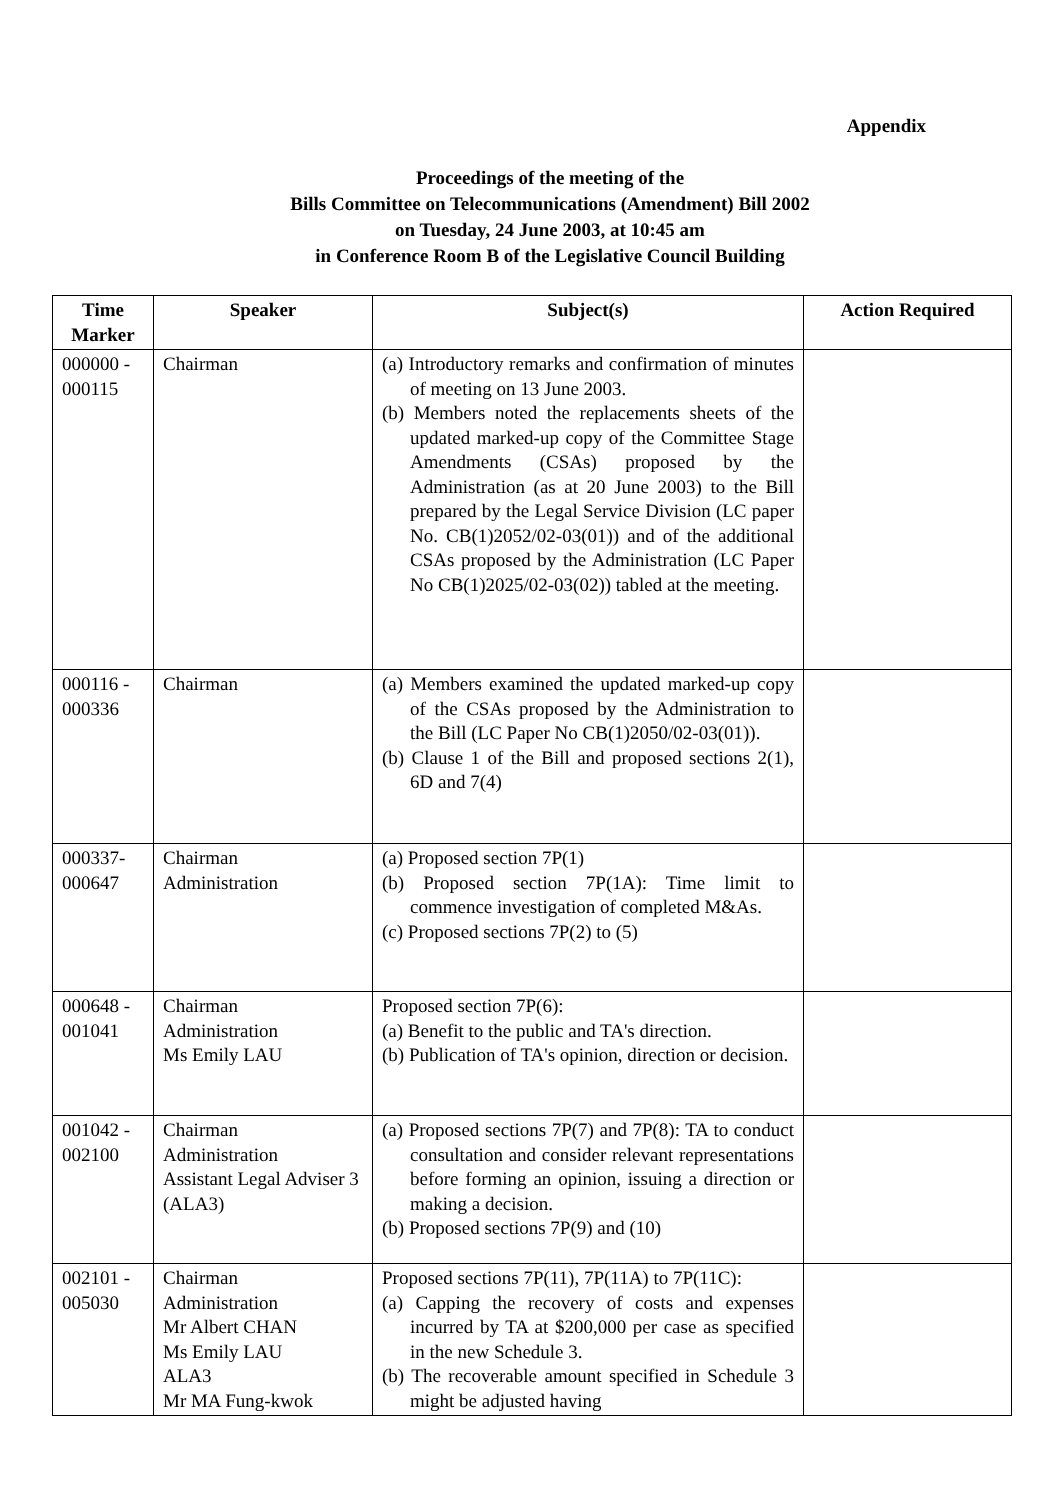Appendix
Proceedings of the meeting of the
Bills Committee on Telecommunications (Amendment) Bill 2002
on Tuesday, 24 June 2003, at 10:45 am
in Conference Room B of the Legislative Council Building
| Time Marker | Speaker | Subject(s) | Action Required |
| --- | --- | --- | --- |
| 000000 - 000115 | Chairman | (a) Introductory remarks and confirmation of minutes of meeting on 13 June 2003. (b) Members noted the replacements sheets of the updated marked-up copy of the Committee Stage Amendments (CSAs) proposed by the Administration (as at 20 June 2003) to the Bill prepared by the Legal Service Division (LC paper No. CB(1)2052/02-03(01)) and of the additional CSAs proposed by the Administration (LC Paper No CB(1)2025/02-03(02)) tabled at the meeting. | |
| 000116 - 000336 | Chairman | (a) Members examined the updated marked-up copy of the CSAs proposed by the Administration to the Bill (LC Paper No CB(1)2050/02-03(01)). (b) Clause 1 of the Bill and proposed sections 2(1), 6D and 7(4) | |
| 000337- 000647 | Chairman Administration | (a) Proposed section 7P(1) (b) Proposed section 7P(1A): Time limit to commence investigation of completed M&As. (c) Proposed sections 7P(2) to (5) | |
| 000648 - 001041 | Chairman Administration Ms Emily LAU | Proposed section 7P(6): (a) Benefit to the public and TA's direction. (b) Publication of TA's opinion, direction or decision. | |
| 001042 - 002100 | Chairman Administration Assistant Legal Adviser 3 (ALA3) | (a) Proposed sections 7P(7) and 7P(8): TA to conduct consultation and consider relevant representations before forming an opinion, issuing a direction or making a decision. (b) Proposed sections 7P(9) and (10) | |
| 002101 - 005030 | Chairman Administration Mr Albert CHAN Ms Emily LAU ALA3 Mr MA Fung-kwok | Proposed sections 7P(11), 7P(11A) to 7P(11C): (a) Capping the recovery of costs and expenses incurred by TA at $200,000 per case as specified in the new Schedule 3. (b) The recoverable amount specified in Schedule 3 might be adjusted having | |